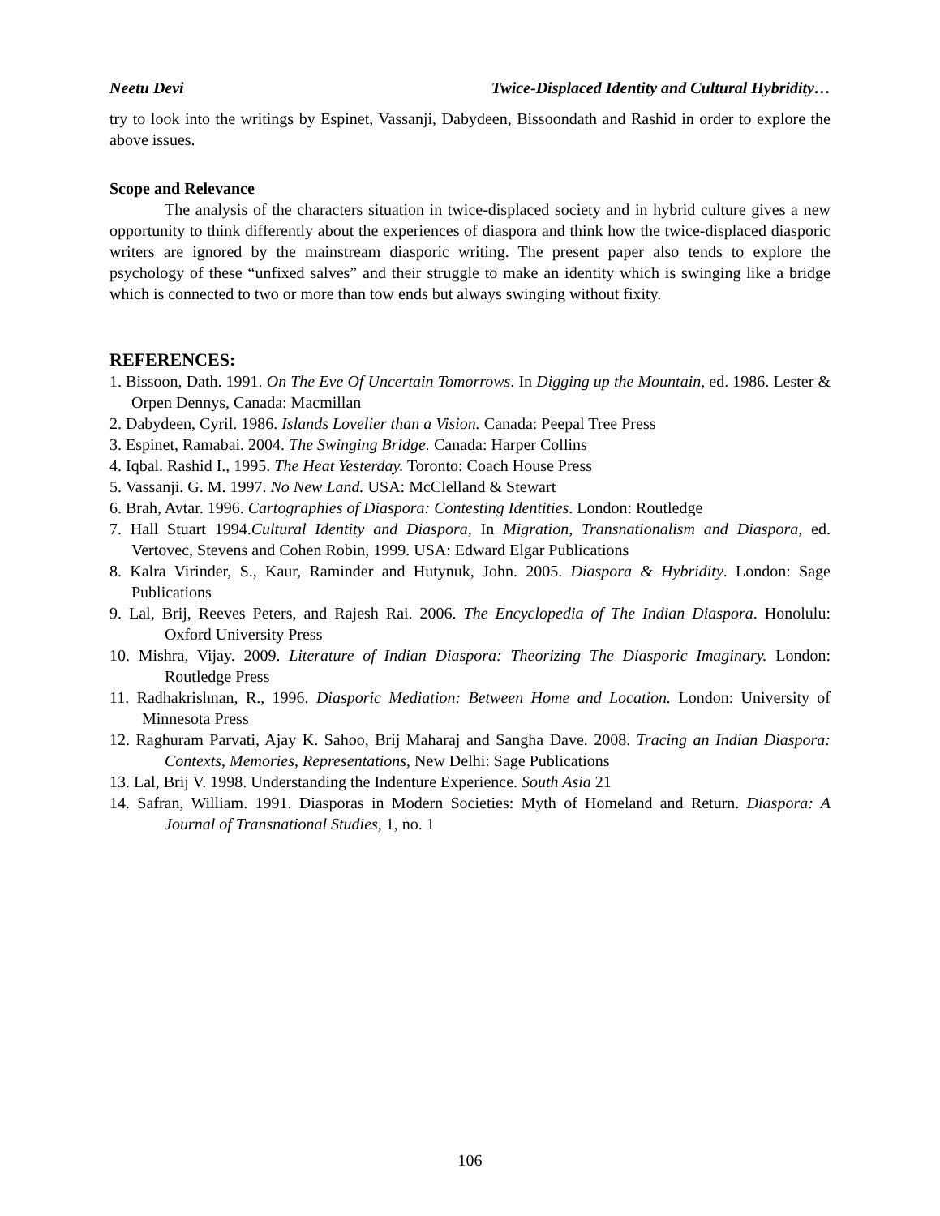Neetu Devi Twice-Displaced Identity and Cultural Hybridity…
try to look into the writings by Espinet, Vassanji, Dabydeen, Bissoondath and Rashid in order to explore the above issues.
Scope and Relevance
The analysis of the characters situation in twice-displaced society and in hybrid culture gives a new opportunity to think differently about the experiences of diaspora and think how the twice-displaced diasporic writers are ignored by the mainstream diasporic writing. The present paper also tends to explore the psychology of these “unfixed salves” and their struggle to make an identity which is swinging like a bridge which is connected to two or more than tow ends but always swinging without fixity.
REFERENCES:
1. Bissoon, Dath. 1991. On The Eve Of Uncertain Tomorrows. In Digging up the Mountain, ed. 1986. Lester & Orpen Dennys, Canada: Macmillan
2. Dabydeen, Cyril. 1986. Islands Lovelier than a Vision. Canada: Peepal Tree Press
3. Espinet, Ramabai. 2004. The Swinging Bridge. Canada: Harper Collins
4. Iqbal. Rashid I., 1995. The Heat Yesterday. Toronto: Coach House Press
5. Vassanji. G. M. 1997. No New Land. USA: McClelland & Stewart
6. Brah, Avtar. 1996. Cartographies of Diaspora: Contesting Identities. London: Routledge
7. Hall Stuart 1994.Cultural Identity and Diaspora, In Migration, Transnationalism and Diaspora, ed. Vertovec, Stevens and Cohen Robin, 1999. USA: Edward Elgar Publications
8. Kalra Virinder, S., Kaur, Raminder and Hutynuk, John. 2005. Diaspora & Hybridity. London: Sage Publications
9. Lal, Brij, Reeves Peters, and Rajesh Rai. 2006. The Encyclopedia of The Indian Diaspora. Honolulu: Oxford University Press
10. Mishra, Vijay. 2009. Literature of Indian Diaspora: Theorizing The Diasporic Imaginary. London: Routledge Press
11. Radhakrishnan, R., 1996. Diasporic Mediation: Between Home and Location. London: University of Minnesota Press
12. Raghuram Parvati, Ajay K. Sahoo, Brij Maharaj and Sangha Dave. 2008. Tracing an Indian Diaspora: Contexts, Memories, Representations, New Delhi: Sage Publications
13. Lal, Brij V. 1998. Understanding the Indenture Experience. South Asia 21
14. Safran, William. 1991. Diasporas in Modern Societies: Myth of Homeland and Return. Diaspora: A Journal of Transnational Studies, 1, no. 1
106